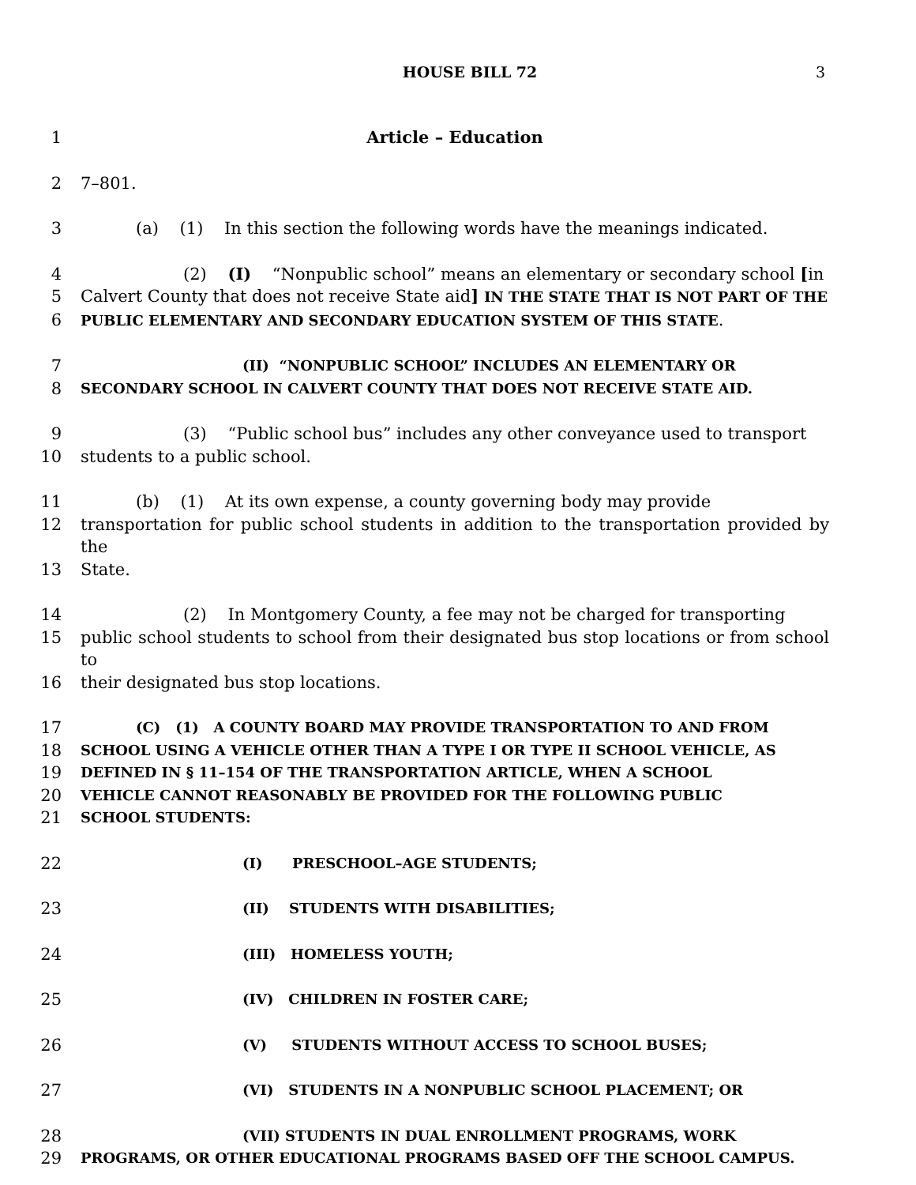HOUSE BILL 72
3
1 Article – Education
2 7–801.
3 (a) (1) In this section the following words have the meanings indicated.
4 (2) (I) “Nonpublic school” means an elementary or secondary school [in
5 Calvert County that does not receive State aid] IN THE STATE THAT IS NOT PART OF THE
6
PUBLIC ELEMENTARY AND SECONDARY EDUCATION SYSTEM OF THIS STATE.
7
(II) “NONPUBLIC SCHOOL” INCLUDES AN ELEMENTARY OR
8
SECONDARY SCHOOL IN CALVERT COUNTY THAT DOES NOT RECEIVE STATE AID.
9 (3) “Public school bus” includes any other conveyance used to transport
10 students to a public school.
11 (b) (1) At its own expense, a county governing body may provide
12 transportation for public school students in addition to the transportation provided by the
13 State.
14 (2) In Montgomery County, a fee may not be charged for transporting
15 public school students to school from their designated bus stop locations or from school to
16 their designated bus stop locations.
17
(C) (1) A COUNTY BOARD MAY PROVIDE TRANSPORTATION TO AND FROM
18
SCHOOL USING A VEHICLE OTHER THAN A TYPE I OR TYPE II SCHOOL VEHICLE, AS
19
DEFINED IN § 11–154 OF THE TRANSPORTATION ARTICLE, WHEN A SCHOOL
20
VEHICLE CANNOT REASONABLY BE PROVIDED FOR THE FOLLOWING PUBLIC
21
SCHOOL STUDENTS:
22
(I) PRESCHOOL–AGE STUDENTS;
23
(II) STUDENTS WITH DISABILITIES;
24
(III) HOMELESS YOUTH;
25
(IV) CHILDREN IN FOSTER CARE;
26
(V) STUDENTS WITHOUT ACCESS TO SCHOOL BUSES;
27
(VI) STUDENTS IN A NONPUBLIC SCHOOL PLACEMENT; OR
28
(VII) STUDENTS IN DUAL ENROLLMENT PROGRAMS, WORK
29
PROGRAMS, OR OTHER EDUCATIONAL PROGRAMS BASED OFF THE SCHOOL CAMPUS.